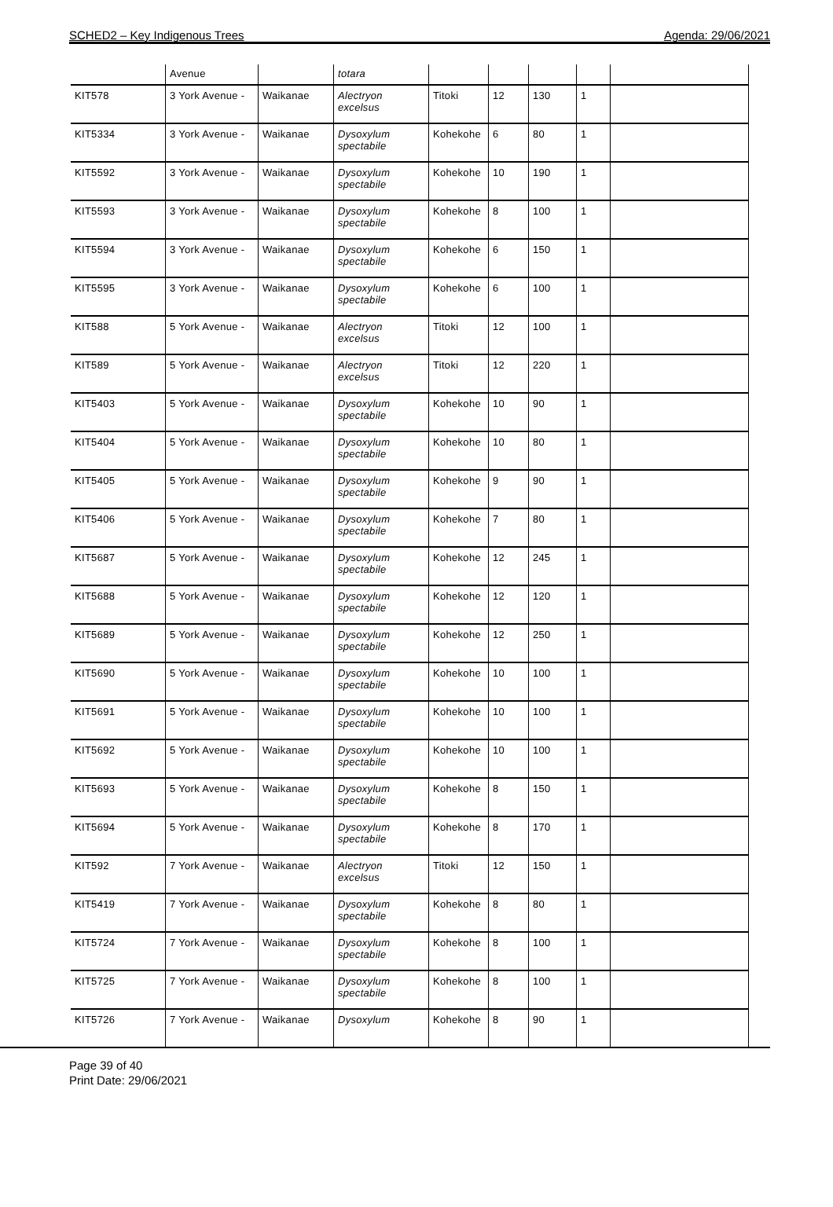SCHED2 – Key Indigenous Trees Agenda: 29/06/2021
| | Avenue | | totara | | | | | |
| KIT578 | 3 York Avenue - | Waikanae | Alectryon excelsus | Titoki | 12 | 130 | 1 | |
| KIT5334 | 3 York Avenue - | Waikanae | Dysoxylum spectabile | Kohekohe | 6 | 80 | 1 | |
| KIT5592 | 3 York Avenue - | Waikanae | Dysoxylum spectabile | Kohekohe | 10 | 190 | 1 | |
| KIT5593 | 3 York Avenue - | Waikanae | Dysoxylum spectabile | Kohekohe | 8 | 100 | 1 | |
| KIT5594 | 3 York Avenue - | Waikanae | Dysoxylum spectabile | Kohekohe | 6 | 150 | 1 | |
| KIT5595 | 3 York Avenue - | Waikanae | Dysoxylum spectabile | Kohekohe | 6 | 100 | 1 | |
| KIT588 | 5 York Avenue - | Waikanae | Alectryon excelsus | Titoki | 12 | 100 | 1 | |
| KIT589 | 5 York Avenue - | Waikanae | Alectryon excelsus | Titoki | 12 | 220 | 1 | |
| KIT5403 | 5 York Avenue - | Waikanae | Dysoxylum spectabile | Kohekohe | 10 | 90 | 1 | |
| KIT5404 | 5 York Avenue - | Waikanae | Dysoxylum spectabile | Kohekohe | 10 | 80 | 1 | |
| KIT5405 | 5 York Avenue - | Waikanae | Dysoxylum spectabile | Kohekohe | 9 | 90 | 1 | |
| KIT5406 | 5 York Avenue - | Waikanae | Dysoxylum spectabile | Kohekohe | 7 | 80 | 1 | |
| KIT5687 | 5 York Avenue - | Waikanae | Dysoxylum spectabile | Kohekohe | 12 | 245 | 1 | |
| KIT5688 | 5 York Avenue - | Waikanae | Dysoxylum spectabile | Kohekohe | 12 | 120 | 1 | |
| KIT5689 | 5 York Avenue - | Waikanae | Dysoxylum spectabile | Kohekohe | 12 | 250 | 1 | |
| KIT5690 | 5 York Avenue - | Waikanae | Dysoxylum spectabile | Kohekohe | 10 | 100 | 1 | |
| KIT5691 | 5 York Avenue - | Waikanae | Dysoxylum spectabile | Kohekohe | 10 | 100 | 1 | |
| KIT5692 | 5 York Avenue - | Waikanae | Dysoxylum spectabile | Kohekohe | 10 | 100 | 1 | |
| KIT5693 | 5 York Avenue - | Waikanae | Dysoxylum spectabile | Kohekohe | 8 | 150 | 1 | |
| KIT5694 | 5 York Avenue - | Waikanae | Dysoxylum spectabile | Kohekohe | 8 | 170 | 1 | |
| KIT592 | 7 York Avenue - | Waikanae | Alectryon excelsus | Titoki | 12 | 150 | 1 | |
| KIT5419 | 7 York Avenue - | Waikanae | Dysoxylum spectabile | Kohekohe | 8 | 80 | 1 | |
| KIT5724 | 7 York Avenue - | Waikanae | Dysoxylum spectabile | Kohekohe | 8 | 100 | 1 | |
| KIT5725 | 7 York Avenue - | Waikanae | Dysoxylum spectabile | Kohekohe | 8 | 100 | 1 | |
| KIT5726 | 7 York Avenue - | Waikanae | Dysoxylum | Kohekohe | 8 | 90 | 1 | |
Page 39 of 40
Print Date: 29/06/2021